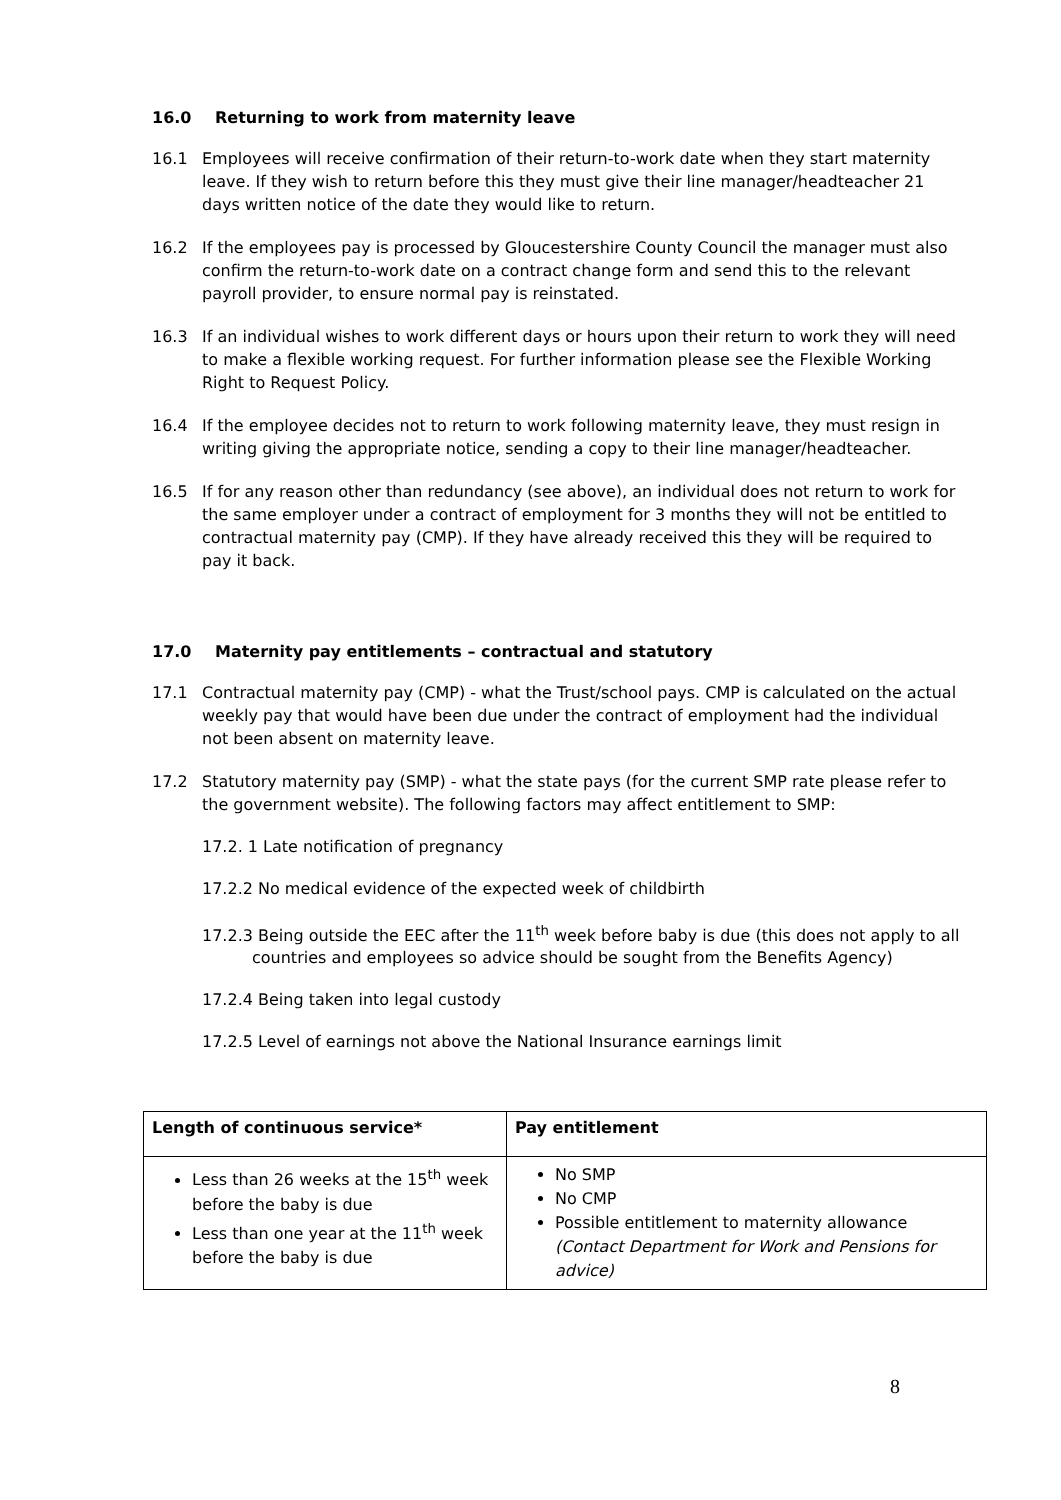16.0 Returning to work from maternity leave
16.1 Employees will receive confirmation of their return-to-work date when they start maternity leave. If they wish to return before this they must give their line manager/headteacher 21 days written notice of the date they would like to return.
16.2 If the employees pay is processed by Gloucestershire County Council the manager must also confirm the return-to-work date on a contract change form and send this to the relevant payroll provider, to ensure normal pay is reinstated.
16.3 If an individual wishes to work different days or hours upon their return to work they will need to make a flexible working request. For further information please see the Flexible Working Right to Request Policy.
16.4 If the employee decides not to return to work following maternity leave, they must resign in writing giving the appropriate notice, sending a copy to their line manager/headteacher.
16.5 If for any reason other than redundancy (see above), an individual does not return to work for the same employer under a contract of employment for 3 months they will not be entitled to contractual maternity pay (CMP). If they have already received this they will be required to pay it back.
17.0 Maternity pay entitlements – contractual and statutory
17.1 Contractual maternity pay (CMP) - what the Trust/school pays. CMP is calculated on the actual weekly pay that would have been due under the contract of employment had the individual not been absent on maternity leave.
17.2 Statutory maternity pay (SMP) - what the state pays (for the current SMP rate please refer to the government website). The following factors may affect entitlement to SMP:
17.2. 1 Late notification of pregnancy
17.2.2 No medical evidence of the expected week of childbirth
17.2.3 Being outside the EEC after the 11<sup>th</sup> week before baby is due (this does not apply to all countries and employees so advice should be sought from the Benefits Agency)
17.2.4 Being taken into legal custody
17.2.5 Level of earnings not above the National Insurance earnings limit
| Length of continuous service* | Pay entitlement |
| --- | --- |
| Less than 26 weeks at the 15<sup>th</sup> week before the baby is due Less than one year at the 11<sup>th</sup> week before the baby is due | No SMP No CMP Possible entitlement to maternity allowance (Contact Department for Work and Pensions for advice) |
8